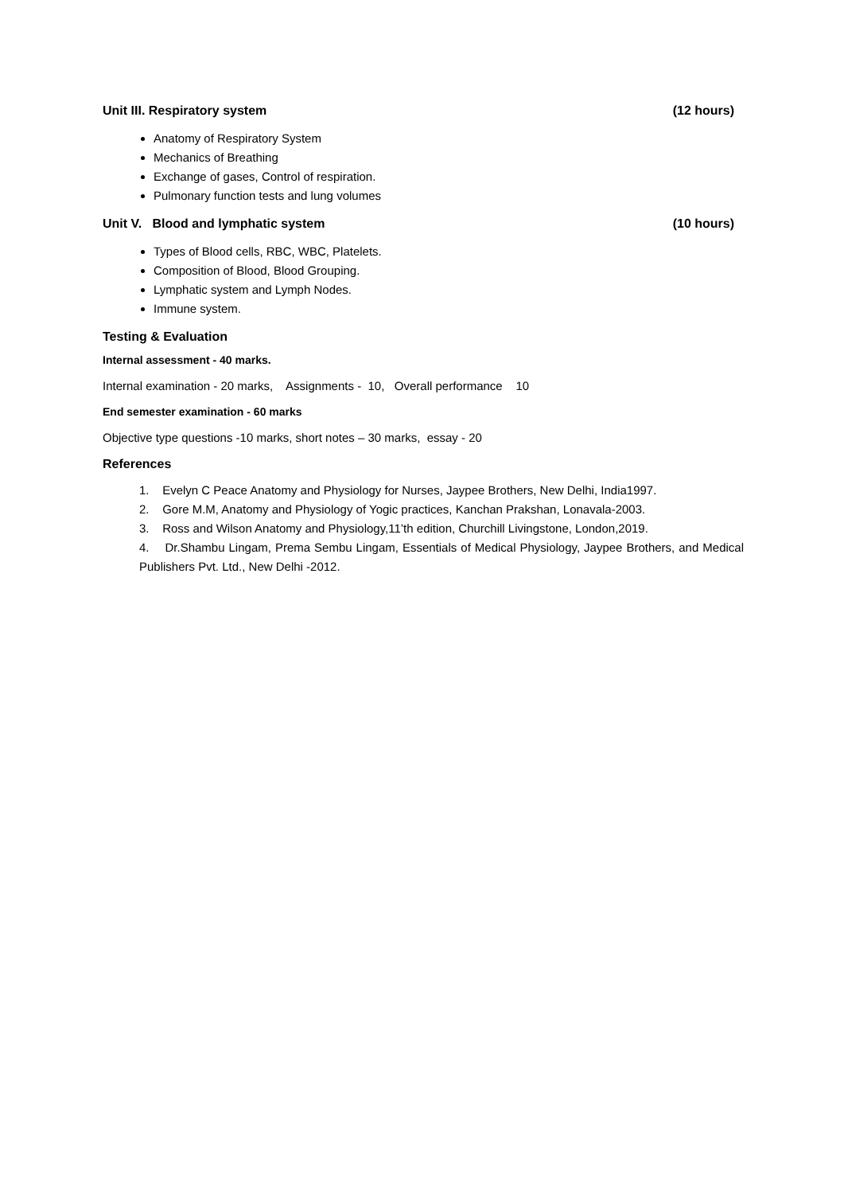Unit III. Respiratory system (12 hours)
Anatomy of Respiratory System
Mechanics of Breathing
Exchange of gases, Control of respiration.
Pulmonary function tests and lung volumes
Unit V. Blood and lymphatic system (10 hours)
Types of Blood cells, RBC, WBC, Platelets.
Composition of Blood, Blood Grouping.
Lymphatic system and Lymph Nodes.
Immune system.
Testing & Evaluation
Internal assessment - 40 marks.
Internal examination - 20 marks, Assignments - 10, Overall performance 10
End semester examination - 60 marks
Objective type questions -10 marks, short notes – 30 marks, essay - 20
References
1. Evelyn C Peace Anatomy and Physiology for Nurses, Jaypee Brothers, New Delhi, India1997.
2. Gore M.M, Anatomy and Physiology of Yogic practices, Kanchan Prakshan, Lonavala-2003.
3. Ross and Wilson Anatomy and Physiology,11’th edition, Churchill Livingstone, London,2019.
4. Dr.Shambu Lingam, Prema Sembu Lingam, Essentials of Medical Physiology, Jaypee Brothers, and Medical Publishers Pvt. Ltd., New Delhi -2012.